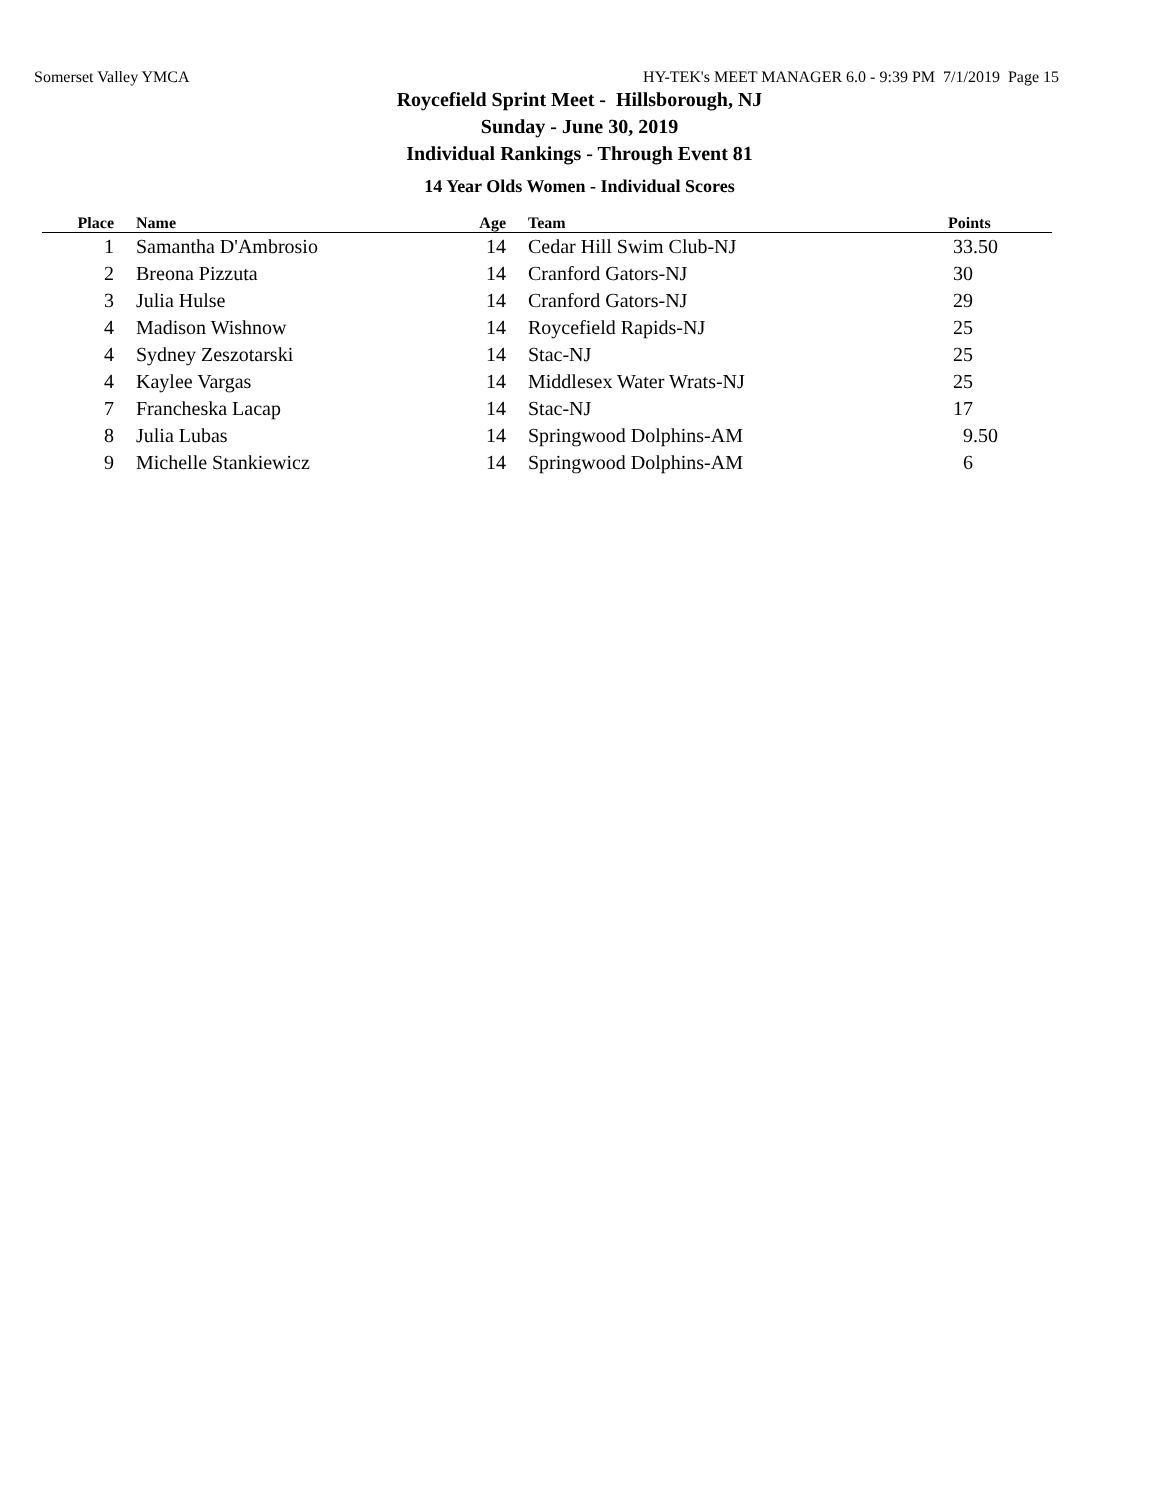Somerset Valley YMCA HY-TEK's MEET MANAGER 6.0 - 9:39 PM 7/1/2019 Page 15
Roycefield Sprint Meet - Hillsborough, NJ
Sunday - June 30, 2019
Individual Rankings - Through Event 81
14 Year Olds Women - Individual Scores
| Place | Name | Age | Team | Points |
| --- | --- | --- | --- | --- |
| 1 | Samantha D'Ambrosio | 14 | Cedar Hill Swim Club-NJ | 33.50 |
| 2 | Breona Pizzuta | 14 | Cranford Gators-NJ | 30 |
| 3 | Julia Hulse | 14 | Cranford Gators-NJ | 29 |
| 4 | Madison Wishnow | 14 | Roycefield Rapids-NJ | 25 |
| 4 | Sydney Zeszotarski | 14 | Stac-NJ | 25 |
| 4 | Kaylee Vargas | 14 | Middlesex Water Wrats-NJ | 25 |
| 7 | Francheska Lacap | 14 | Stac-NJ | 17 |
| 8 | Julia Lubas | 14 | Springwood Dolphins-AM | 9.50 |
| 9 | Michelle Stankiewicz | 14 | Springwood Dolphins-AM | 6 |